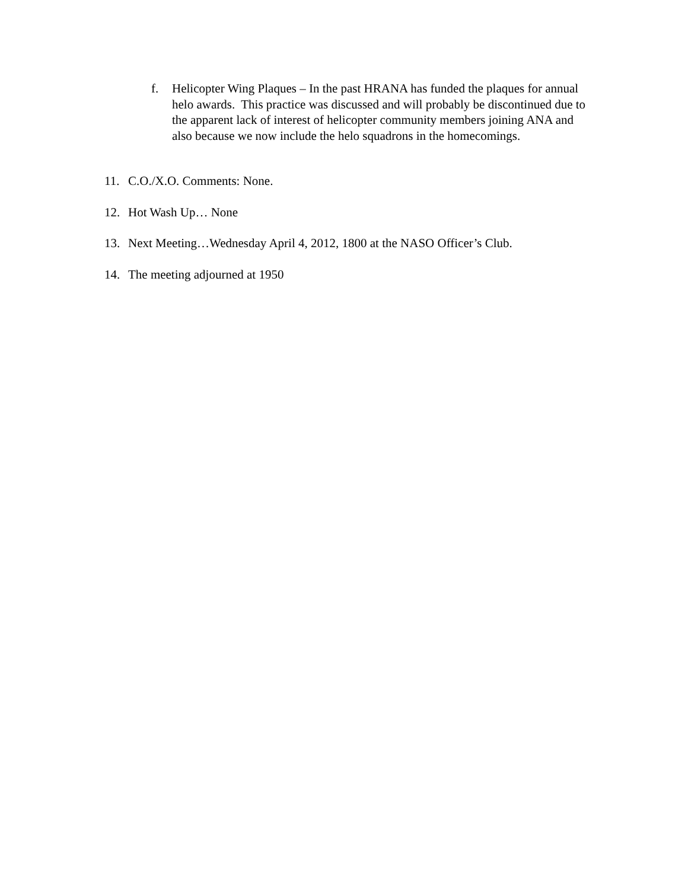f. Helicopter Wing Plaques – In the past HRANA has funded the plaques for annual helo awards. This practice was discussed and will probably be discontinued due to the apparent lack of interest of helicopter community members joining ANA and also because we now include the helo squadrons in the homecomings.
11. C.O./X.O. Comments: None.
12. Hot Wash Up… None
13. Next Meeting…Wednesday April 4, 2012, 1800 at the NASO Officer’s Club.
14. The meeting adjourned at 1950